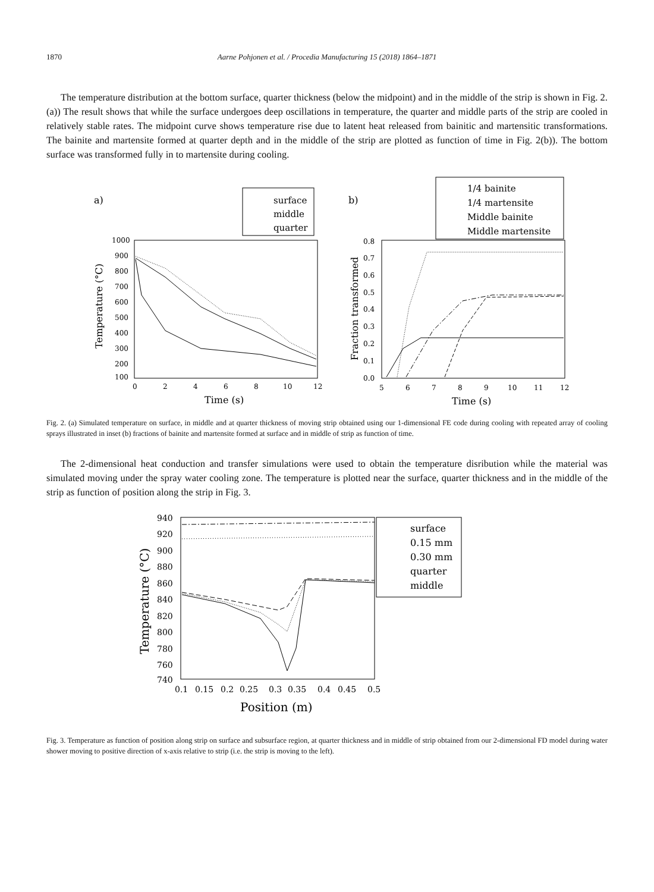1870 Aarne Pohjonen et al. / Procedia Manufacturing 15 (2018) 1864–1871
The temperature distribution at the bottom surface, quarter thickness (below the midpoint) and in the middle of the strip is shown in Fig. 2.(a)) The result shows that while the surface undergoes deep oscillations in temperature, the quarter and middle parts of the strip are cooled in relatively stable rates. The midpoint curve shows temperature rise due to latent heat released from bainitic and martensitic transformations. The bainite and martensite formed at quarter depth and in the middle of the strip are plotted as function of time in Fig. 2(b)). The bottom surface was transformed fully in to martensite during cooling.
a)
surface
middle
quarter
1000
900
800
700
600
500
400
300
200
100
0
2
4
6
8
10
12
Time (s)
Temperature (°C)
b)
1/4 bainite
1/4 martensite
Middle bainite
Middle martensite
0.8
0.7
0.6
0.5
0.4
0.3
0.2
0.1
0.0
5
6
7
8
9
10
11
12
Time (s)
Fraction transformed
Fig. 2. (a) Simulated temperature on surface, in middle and at quarter thickness of moving strip obtained using our 1-dimensional FE code during cooling with repeated array of cooling sprays illustrated in inset (b) fractions of bainite and martensite formed at surface and in middle of strip as function of time.
The 2-dimensional heat conduction and transfer simulations were used to obtain the temperature disribution while the material was simulated moving under the spray water cooling zone. The temperature is plotted near the surface, quarter thickness and in the middle of the strip as function of position along the strip in Fig. 3.
940
920
900
880
860
840
820
800
780
760
740
0.1
0.15
0.2
0.25
0.3
0.35
0.4
0.45
0.5
Position (m)
Temperature (°C)
surface
0.15 mm
0.30 mm
quarter
middle
Fig. 3. Temperature as function of position along strip on surface and subsurface region, at quarter thickness and in middle of strip obtained from our 2-dimensional FD model during water shower moving to positive direction of x-axis relative to strip (i.e. the strip is moving to the left).